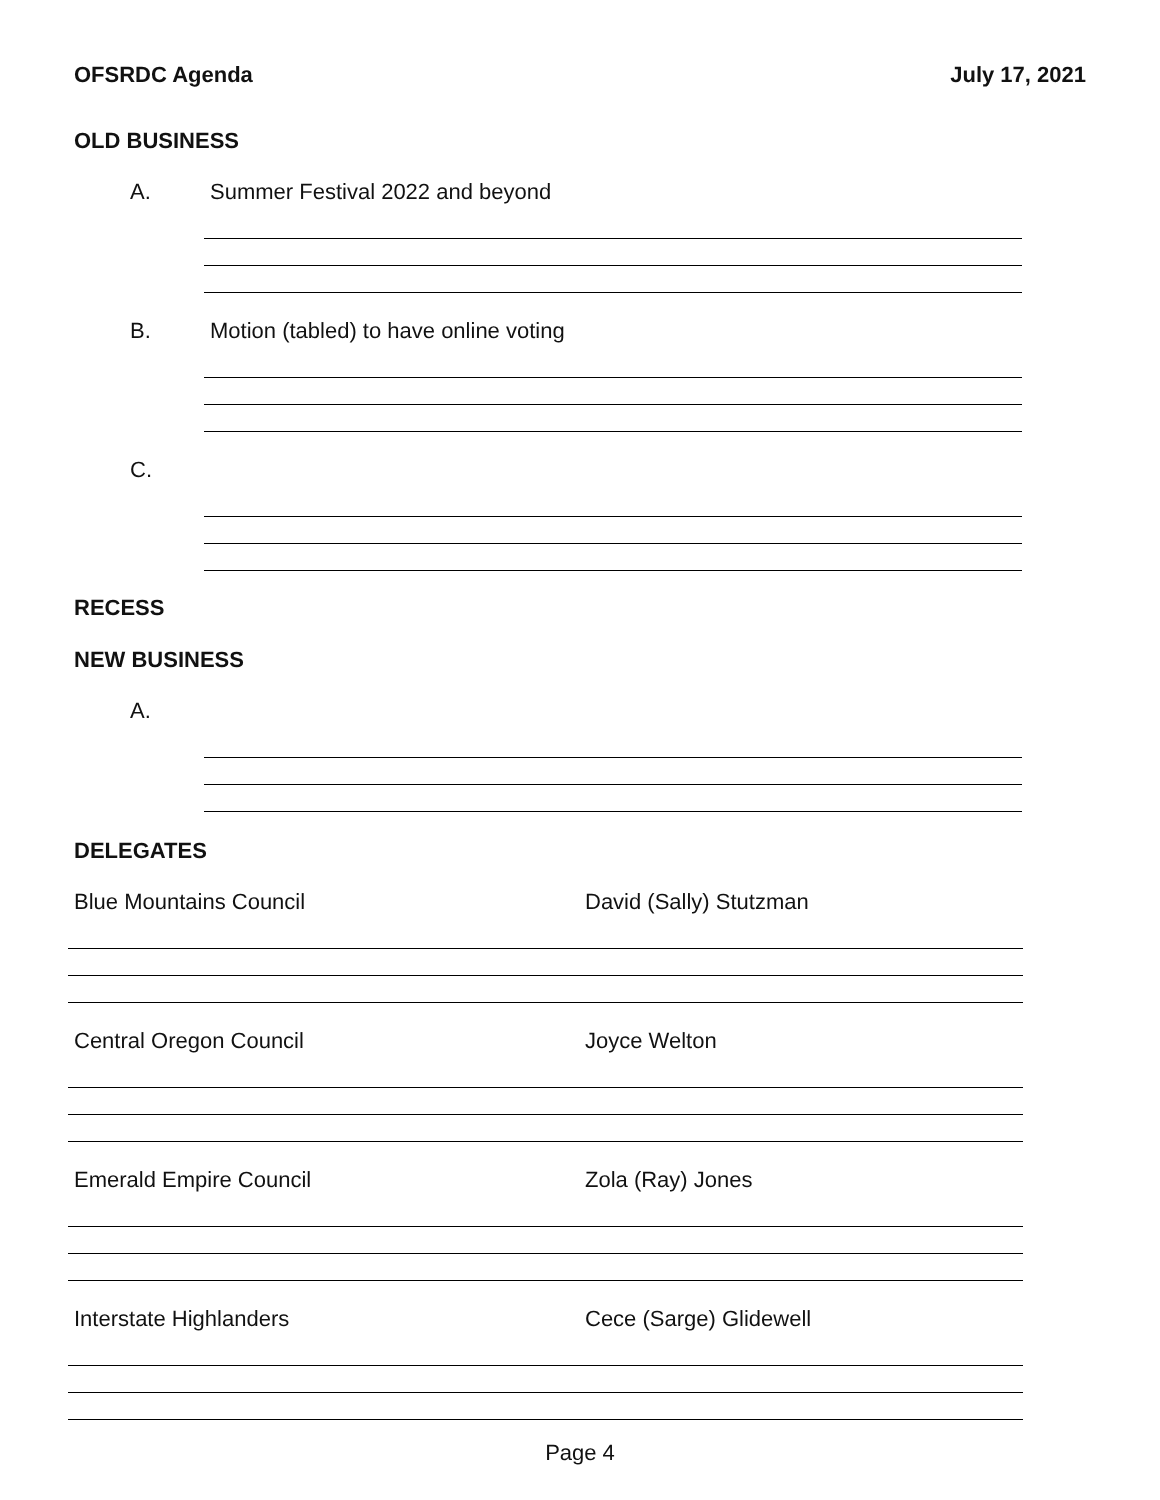OFSRDC Agenda July 17, 2021
OLD BUSINESS
A. Summer Festival 2022 and beyond
B. Motion (tabled) to have online voting
C.
RECESS
NEW BUSINESS
A.
DELEGATES
Blue Mountains Council David (Sally) Stutzman
Central Oregon Council Joyce Welton
Emerald Empire Council Zola (Ray) Jones
Interstate Highlanders Cece (Sarge) Glidewell
Page 4